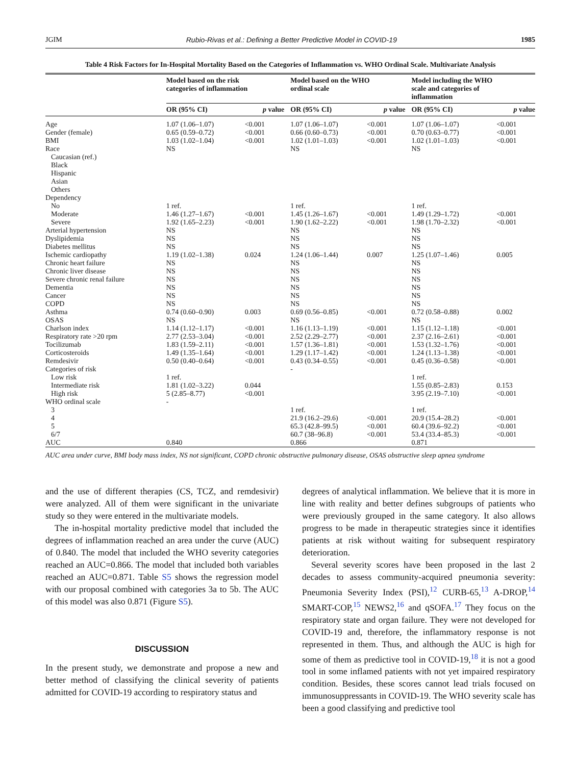JGIM Rubio-Rivas et al.: Defining a Better Predictive Model in COVID-19 1985
Table 4 Risk Factors for In-Hospital Mortality Based on the Categories of Inflammation vs. WHO Ordinal Scale. Multivariate Analysis
| | Model based on the risk categories of inflammation | | Model based on the WHO ordinal scale | | Model including the WHO scale and categories of inflammation | |
| --- | --- | --- | --- | --- | --- | --- |
| | OR (95% CI) | p value | OR (95% CI) | p value | OR (95% CI) | p value |
| Age | 1.07 (1.06–1.07) | <0.001 | 1.07 (1.06–1.07) | <0.001 | 1.07 (1.06–1.07) | <0.001 |
| Gender (female) | 0.65 (0.59–0.72) | <0.001 | 0.66 (0.60–0.73) | <0.001 | 0.70 (0.63–0.77) | <0.001 |
| BMI | 1.03 (1.02–1.04) | <0.001 | 1.02 (1.01–1.03) | <0.001 | 1.02 (1.01–1.03) | <0.001 |
| Race | NS | | NS | | NS | |
| Caucasian (ref.) | | | | | | |
| Black | | | | | | |
| Hispanic | | | | | | |
| Asian | | | | | | |
| Others | | | | | | |
| Dependency | | | | | | |
| No | 1 ref. | | 1 ref. | | 1 ref. | |
| Moderate | 1.46 (1.27–1.67) | <0.001 | 1.45 (1.26–1.67) | <0.001 | 1.49 (1.29–1.72) | <0.001 |
| Severe | 1.92 (1.65–2.23) | <0.001 | 1.90 (1.62–2.22) | <0.001 | 1.98 (1.70–2.32) | <0.001 |
| Arterial hypertension | NS | | NS | | NS | |
| Dyslipidemia | NS | | NS | | NS | |
| Diabetes mellitus | NS | | NS | | NS | |
| Ischemic cardiopathy | 1.19 (1.02–1.38) | 0.024 | 1.24 (1.06–1.44) | 0.007 | 1.25 (1.07–1.46) | 0.005 |
| Chronic heart failure | NS | | NS | | NS | |
| Chronic liver disease | NS | | NS | | NS | |
| Severe chronic renal failure | NS | | NS | | NS | |
| Dementia | NS | | NS | | NS | |
| Cancer | NS | | NS | | NS | |
| COPD | NS | | NS | | NS | |
| Asthma | 0.74 (0.60–0.90) | 0.003 | 0.69 (0.56–0.85) | <0.001 | 0.72 (0.58–0.88) | 0.002 |
| OSAS | NS | | NS | | NS | |
| Charlson index | 1.14 (1.12–1.17) | <0.001 | 1.16 (1.13–1.19) | <0.001 | 1.15 (1.12–1.18) | <0.001 |
| Respiratory rate >20 rpm | 2.77 (2.53–3.04) | <0.001 | 2.52 (2.29–2.77) | <0.001 | 2.37 (2.16–2.61) | <0.001 |
| Tocilizumab | 1.83 (1.59–2.11) | <0.001 | 1.57 (1.36–1.81) | <0.001 | 1.53 (1.32–1.76) | <0.001 |
| Corticosteroids | 1.49 (1.35–1.64) | <0.001 | 1.29 (1.17–1.42) | <0.001 | 1.24 (1.13–1.38) | <0.001 |
| Remdesivir | 0.50 (0.40–0.64) | <0.001 | 0.43 (0.34–0.55) | <0.001 | 0.45 (0.36–0.58) | <0.001 |
| Categories of risk | | | - | | | |
| Low risk | 1 ref. | | | | 1 ref. | |
| Intermediate risk | 1.81 (1.02–3.22) | 0.044 | | | 1.55 (0.85–2.83) | 0.153 |
| High risk | 5 (2.85–8.77) | <0.001 | | | 3.95 (2.19–7.10) | <0.001 |
| WHO ordinal scale | - | | | | | |
| 3 | | | 1 ref. | | 1 ref. | |
| 4 | | | 21.9 (16.2–29.6) | <0.001 | 20.9 (15.4–28.2) | <0.001 |
| 5 | | | 65.3 (42.8–99.5) | <0.001 | 60.4 (39.6–92.2) | <0.001 |
| 6/7 | | | 60.7 (38–96.8) | <0.001 | 53.4 (33.4–85.3) | <0.001 |
| AUC | 0.840 | | 0.866 | | 0.871 | |
AUC area under curve, BMI body mass index, NS not significant, COPD chronic obstructive pulmonary disease, OSAS obstructive sleep apnea syndrome
and the use of different therapies (CS, TCZ, and remdesivir) were analyzed. All of them were significant in the univariate study so they were entered in the multivariate models.
The in-hospital mortality predictive model that included the degrees of inflammation reached an area under the curve (AUC) of 0.840. The model that included the WHO severity categories reached an AUC=0.866. The model that included both variables reached an AUC=0.871. Table S5 shows the regression model with our proposal combined with categories 3a to 5b. The AUC of this model was also 0.871 (Figure S5).
DISCUSSION
In the present study, we demonstrate and propose a new and better method of classifying the clinical severity of patients admitted for COVID-19 according to respiratory status and
degrees of analytical inflammation. We believe that it is more in line with reality and better defines subgroups of patients who were previously grouped in the same category. It also allows progress to be made in therapeutic strategies since it identifies patients at risk without waiting for subsequent respiratory deterioration.
Several severity scores have been proposed in the last 2 decades to assess community-acquired pneumonia severity: Pneumonia Severity Index (PSI),<sup>12</sup> CURB-65,<sup>13</sup> A-DROP,<sup>14</sup> SMART-COP,<sup>15</sup> NEWS2,<sup>16</sup> and qSOFA.<sup>17</sup> They focus on the respiratory state and organ failure. They were not developed for COVID-19 and, therefore, the inflammatory response is not represented in them. Thus, and although the AUC is high for some of them as predictive tool in COVID-19,<sup>18</sup> it is not a good tool in some inflamed patients with not yet impaired respiratory condition. Besides, these scores cannot lead trials focused on immunosuppressants in COVID-19. The WHO severity scale has been a good classifying and predictive tool